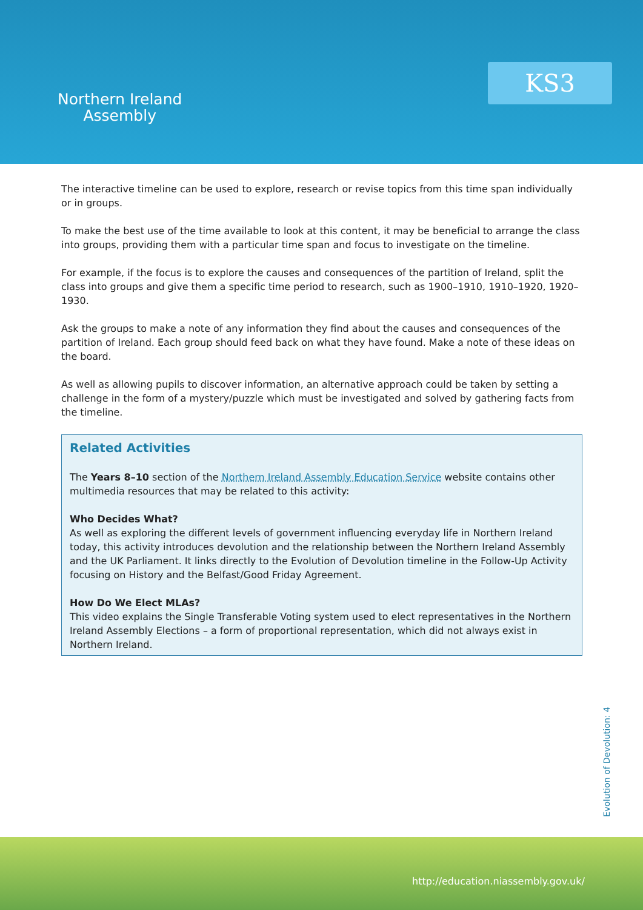Northern Ireland
Assembly
KS3
The interactive timeline can be used to explore, research or revise topics from this time span individually or in groups.
To make the best use of the time available to look at this content, it may be beneficial to arrange the class into groups, providing them with a particular time span and focus to investigate on the timeline.
For example, if the focus is to explore the causes and consequences of the partition of Ireland, split the class into groups and give them a specific time period to research, such as 1900–1910, 1910–1920, 1920–1930.
Ask the groups to make a note of any information they find about the causes and consequences of the partition of Ireland. Each group should feed back on what they have found. Make a note of these ideas on the board.
As well as allowing pupils to discover information, an alternative approach could be taken by setting a challenge in the form of a mystery/puzzle which must be investigated and solved by gathering facts from the timeline.
Related Activities
The Years 8–10 section of the Northern Ireland Assembly Education Service website contains other multimedia resources that may be related to this activity:
Who Decides What?
As well as exploring the different levels of government influencing everyday life in Northern Ireland today, this activity introduces devolution and the relationship between the Northern Ireland Assembly and the UK Parliament. It links directly to the Evolution of Devolution timeline in the Follow-Up Activity focusing on History and the Belfast/Good Friday Agreement.
How Do We Elect MLAs?
This video explains the Single Transferable Voting system used to elect representatives in the Northern Ireland Assembly Elections – a form of proportional representation, which did not always exist in Northern Ireland.
Evolution of Devolution: 4
http://education.niassembly.gov.uk/